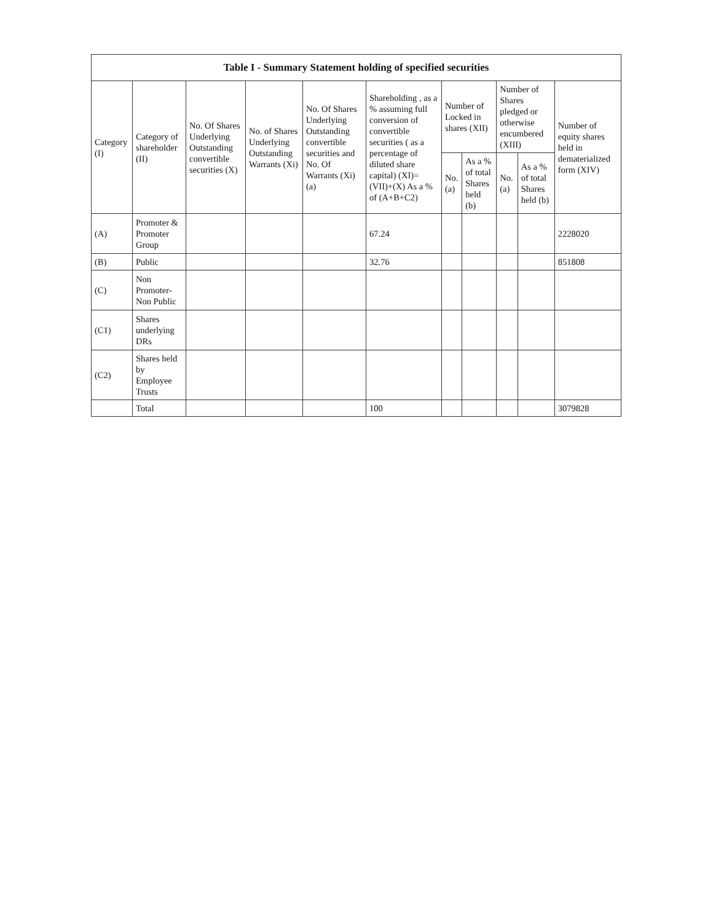| Table I - Summary Statement holding of specified securities | | | | | | | | | | |
| --- | --- | --- | --- | --- | --- | --- | --- | --- | --- | --- |
| Category (I) | Category of shareholder (II) | No. Of Shares Underlying Outstanding convertible securities (X) | No. of Shares Underlying Outstanding Warrants (Xi) | No. Of Shares Underlying Outstanding convertible securities and No. Of Warrants (Xi) (a) | Shareholding , as a % assuming full conversion of convertible securities ( as a percentage of diluted share capital) (XI)= (VII)+(X) As a % of (A+B+C2) | Number of Locked in shares (XII) | | Number of Shares pledged or otherwise encumbered (XIII) | | Number of equity shares held in dematerialized form (XIV) |
| | | | | | | No. (a) | As a % of total Shares held (b) | No. (a) | As a % of total Shares held (b) | |
| (A) | Promoter & Promoter Group | | | | 67.24 | | | | | 2228020 |
| (B) | Public | | | | 32.76 | | | | | 851808 |
| (C) | Non Promoter- Non Public | | | | | | | | | |
| (C1) | Shares underlying DRs | | | | | | | | | |
| (C2) | Shares held by Employee Trusts | | | | | | | | | |
| | Total | | | | 100 | | | | | 3079828 |